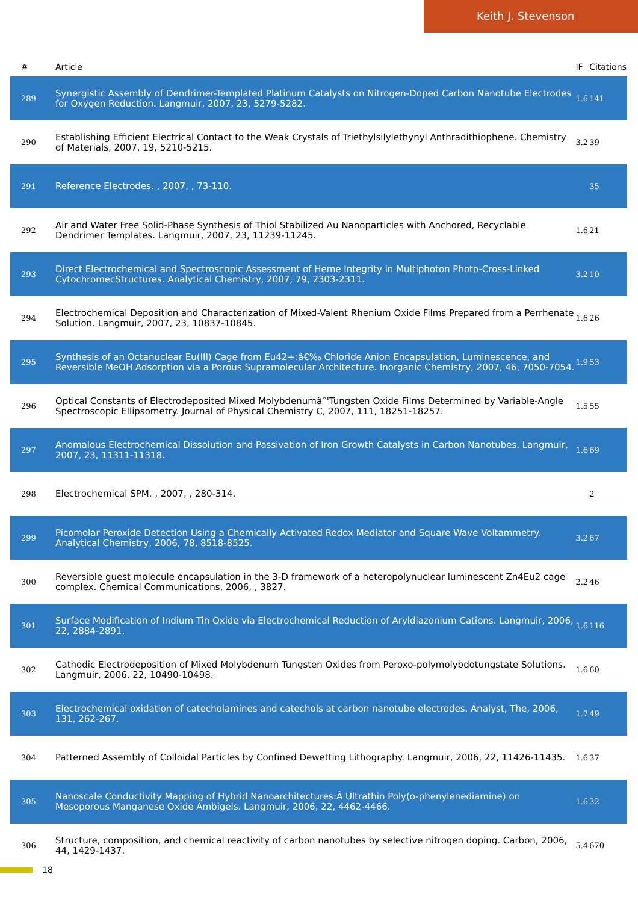Keith J. Stevenson
| # | Article | IF | Citations |
| --- | --- | --- | --- |
| 289 | Synergistic Assembly of Dendrimer-Templated Platinum Catalysts on Nitrogen-Doped Carbon Nanotube Electrodes for Oxygen Reduction. Langmuir, 2007, 23, 5279-5282. | 1.6 | 141 |
| 290 | Establishing Efficient Electrical Contact to the Weak Crystals of Triethylsilylethynyl Anthradithiophene. Chemistry of Materials, 2007, 19, 5210-5215. | 3.2 | 39 |
| 291 | Reference Electrodes. , 2007, , 73-110. | | 35 |
| 292 | Air and Water Free Solid-Phase Synthesis of Thiol Stabilized Au Nanoparticles with Anchored, Recyclable Dendrimer Templates. Langmuir, 2007, 23, 11239-11245. | 1.6 | 21 |
| 293 | Direct Electrochemical and Spectroscopic Assessment of Heme Integrity in Multiphoton Photo-Cross-Linked CytochromecStructures. Analytical Chemistry, 2007, 79, 2303-2311. | 3.2 | 10 |
| 294 | Electrochemical Deposition and Characterization of Mixed-Valent Rhenium Oxide Films Prepared from a Perrhenate Solution. Langmuir, 2007, 23, 10837-10845. | 1.6 | 26 |
| 295 | Synthesis of an Octanuclear Eu(III) Cage from Eu42+:â€‰ Chloride Anion Encapsulation, Luminescence, and Reversible MeOH Adsorption via a Porous Supramolecular Architecture. Inorganic Chemistry, 2007, 46, 7050-7054. | 1.9 | 53 |
| 296 | Optical Constants of Electrodeposited Mixed Molybdenumâˆ'Tungsten Oxide Films Determined by Variable-Angle Spectroscopic Ellipsometry. Journal of Physical Chemistry C, 2007, 111, 18251-18257. | 1.5 | 55 |
| 297 | Anomalous Electrochemical Dissolution and Passivation of Iron Growth Catalysts in Carbon Nanotubes. Langmuir, 2007, 23, 11311-11318. | 1.6 | 69 |
| 298 | Electrochemical SPM. , 2007, , 280-314. | | 2 |
| 299 | Picomolar Peroxide Detection Using a Chemically Activated Redox Mediator and Square Wave Voltammetry. Analytical Chemistry, 2006, 78, 8518-8525. | 3.2 | 67 |
| 300 | Reversible guest molecule encapsulation in the 3-D framework of a heteropolynuclear luminescent Zn4Eu2 cage complex. Chemical Communications, 2006, , 3827. | 2.2 | 46 |
| 301 | Surface Modification of Indium Tin Oxide via Electrochemical Reduction of Aryldiazonium Cations. Langmuir, 2006, 22, 2884-2891. | 1.6 | 116 |
| 302 | Cathodic Electrodeposition of Mixed Molybdenum Tungsten Oxides from Peroxo-polymolybdotungstate Solutions. Langmuir, 2006, 22, 10490-10498. | 1.6 | 60 |
| 303 | Electrochemical oxidation of catecholamines and catechols at carbon nanotube electrodes. Analyst, The, 2006, 131, 262-267. | 1.7 | 49 |
| 304 | Patterned Assembly of Colloidal Particles by Confined Dewetting Lithography. Langmuir, 2006, 22, 11426-11435. | 1.6 | 37 |
| 305 | Nanoscale Conductivity Mapping of Hybrid Nanoarchitectures:Â Ultrathin Poly(o-phenylenediamine) on Mesoporous Manganese Oxide Ambigels. Langmuir, 2006, 22, 4462-4466. | 1.6 | 32 |
| 306 | Structure, composition, and chemical reactivity of carbon nanotubes by selective nitrogen doping. Carbon, 2006, 44, 1429-1437. | 5.4 | 670 |
18